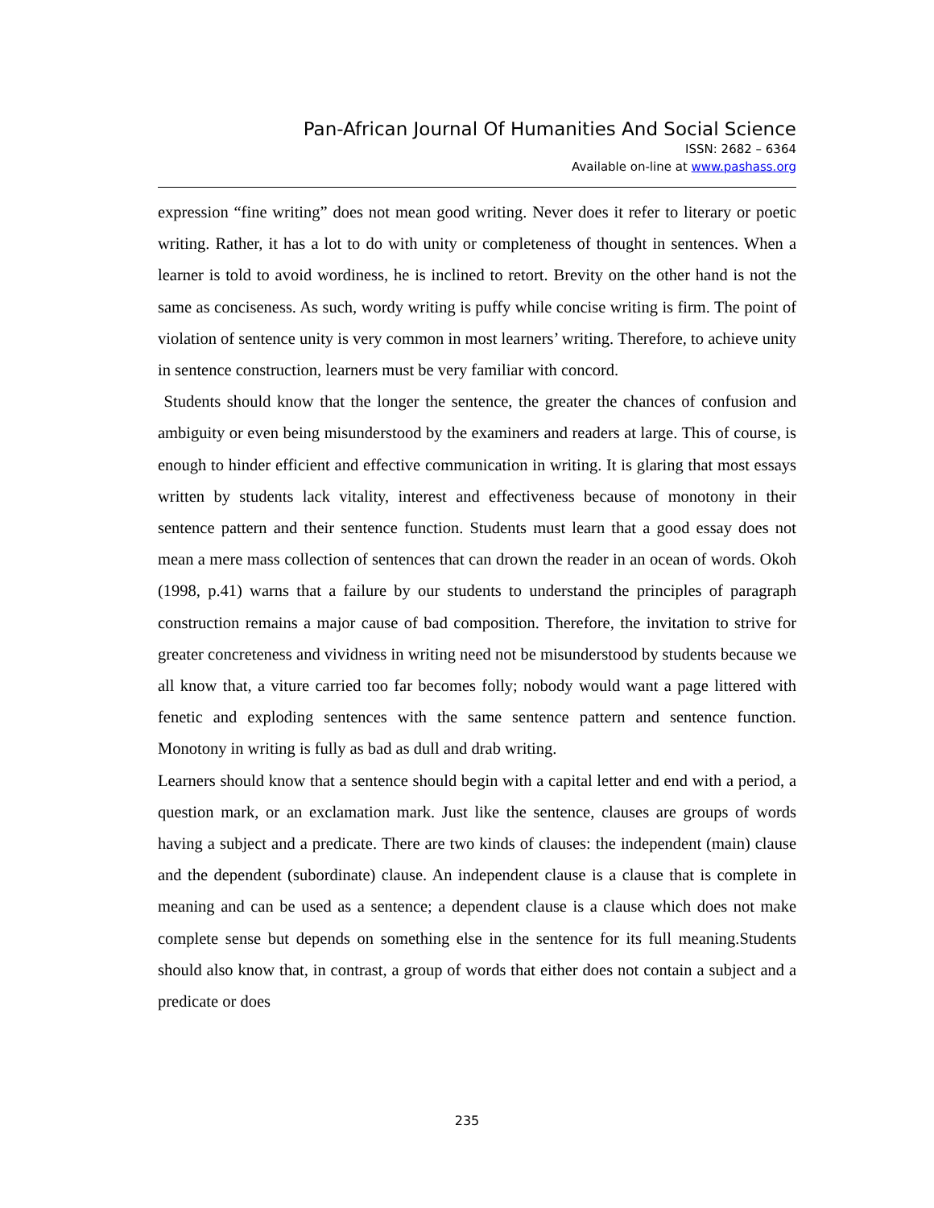Pan-African Journal Of Humanities And Social Science
ISSN: 2682 – 6364
Available on-line at www.pashass.org
expression “fine writing” does not mean good writing. Never does it refer to literary or poetic writing. Rather, it has a lot to do with unity or completeness of thought in sentences. When a learner is told to avoid wordiness, he is inclined to retort. Brevity on the other hand is not the same as conciseness. As such, wordy writing is puffy while concise writing is firm. The point of violation of sentence unity is very common in most learners’ writing. Therefore, to achieve unity in sentence construction, learners must be very familiar with concord.
Students should know that the longer the sentence, the greater the chances of confusion and ambiguity or even being misunderstood by the examiners and readers at large. This of course, is enough to hinder efficient and effective communication in writing. It is glaring that most essays written by students lack vitality, interest and effectiveness because of monotony in their sentence pattern and their sentence function. Students must learn that a good essay does not mean a mere mass collection of sentences that can drown the reader in an ocean of words. Okoh (1998, p.41) warns that a failure by our students to understand the principles of paragraph construction remains a major cause of bad composition. Therefore, the invitation to strive for greater concreteness and vividness in writing need not be misunderstood by students because we all know that, a viture carried too far becomes folly; nobody would want a page littered with fenetic and exploding sentences with the same sentence pattern and sentence function. Monotony in writing is fully as bad as dull and drab writing.
Learners should know that a sentence should begin with a capital letter and end with a period, a question mark, or an exclamation mark. Just like the sentence, clauses are groups of words having a subject and a predicate. There are two kinds of clauses: the independent (main) clause and the dependent (subordinate) clause. An independent clause is a clause that is complete in meaning and can be used as a sentence; a dependent clause is a clause which does not make complete sense but depends on something else in the sentence for its full meaning.Students should also know that, in contrast, a group of words that either does not contain a subject and a predicate or does
235